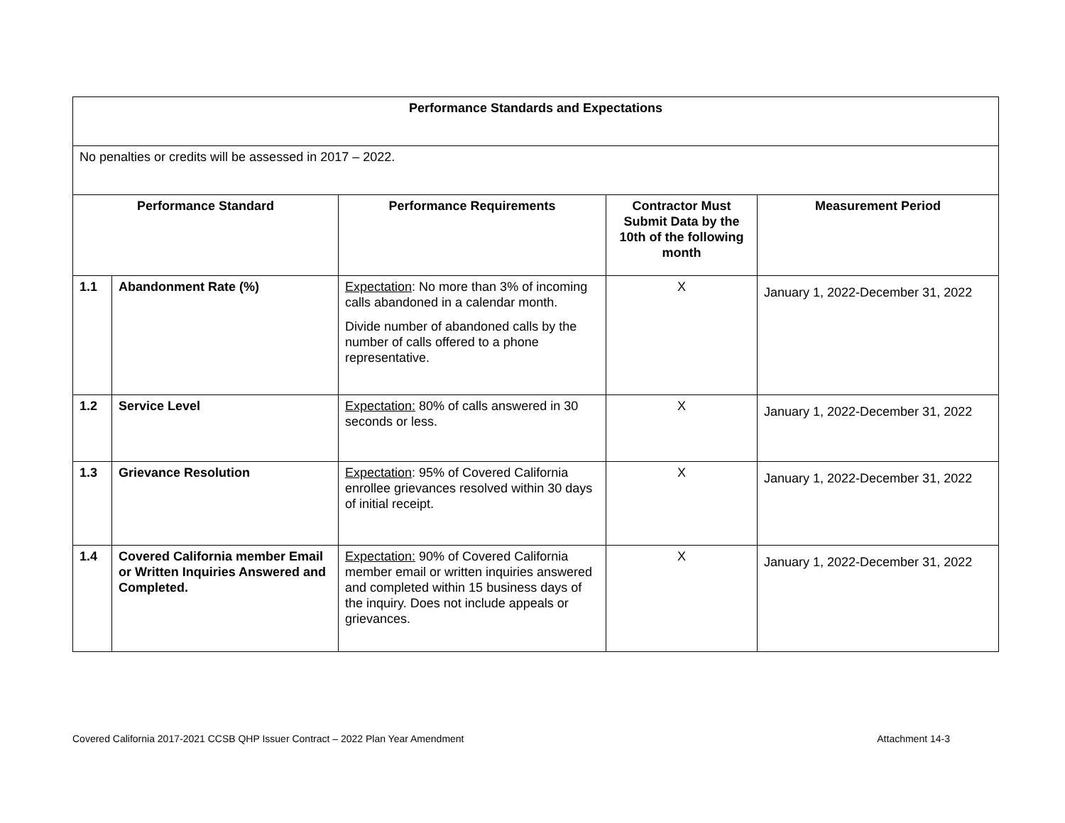| Performance Standards and Expectations | | | | |
| --- | --- | --- | --- | --- |
| No penalties or credits will be assessed in 2017 – 2022. | | | | |
| Performance Standard | | Performance Requirements | Contractor Must Submit Data by the 10th of the following month | Measurement Period |
| 1.1 | Abandonment Rate (%) | Expectation : No more than 3% of incoming calls abandoned in a calendar month. Divide number of abandoned calls by the number of calls offered to a phone representative. | X | January 1, 2022-December 31, 2022 |
| 1.2 | Service Level | Expectation: 80% of calls answered in 30 seconds or less. | X | January 1, 2022-December 31, 2022 |
| 1.3 | Grievance Resolution | Expectation : 95% of Covered California enrollee grievances resolved within 30 days of initial receipt. | X | January 1, 2022-December 31, 2022 |
| 1.4 | Covered California member Email or Written Inquiries Answered and Completed. | Expectation: 90% of Covered California member email or written inquiries answered and completed within 15 business days of the inquiry. Does not include appeals or grievances. | X | January 1, 2022-December 31, 2022 |
Covered California 2017-2021 CCSB QHP Issuer Contract – 2022 Plan Year Amendment Attachment 14-3